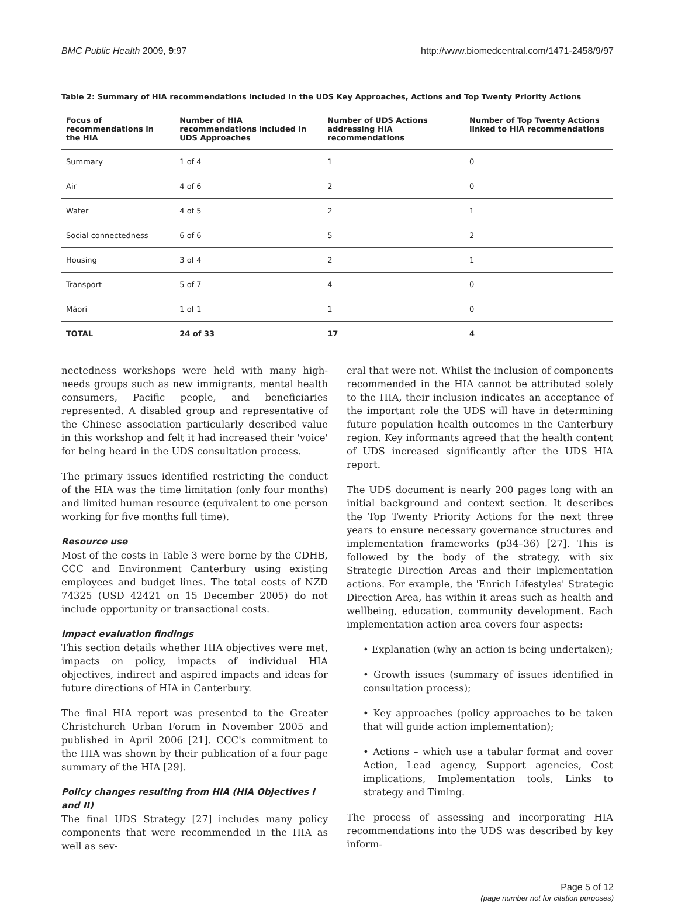BMC Public Health 2009, 9:97 http://www.biomedcentral.com/1471-2458/9/97
Table 2: Summary of HIA recommendations included in the UDS Key Approaches, Actions and Top Twenty Priority Actions
| Focus of recommendations in the HIA | Number of HIA recommendations included in UDS Approaches | Number of UDS Actions addressing HIA recommendations | Number of Top Twenty Actions linked to HIA recommendations |
| --- | --- | --- | --- |
| Summary | 1 of 4 | 1 | 0 |
| Air | 4 of 6 | 2 | 0 |
| Water | 4 of 5 | 2 | 1 |
| Social connectedness | 6 of 6 | 5 | 2 |
| Housing | 3 of 4 | 2 | 1 |
| Transport | 5 of 7 | 4 | 0 |
| Māori | 1 of 1 | 1 | 0 |
| TOTAL | 24 of 33 | 17 | 4 |
nectedness workshops were held with many high-needs groups such as new immigrants, mental health consumers, Pacific people, and beneficiaries represented. A disabled group and representative of the Chinese association particularly described value in this workshop and felt it had increased their 'voice' for being heard in the UDS consultation process.
The primary issues identified restricting the conduct of the HIA was the time limitation (only four months) and limited human resource (equivalent to one person working for five months full time).
Resource use
Most of the costs in Table 3 were borne by the CDHB, CCC and Environment Canterbury using existing employees and budget lines. The total costs of NZD 74325 (USD 42421 on 15 December 2005) do not include opportunity or transactional costs.
Impact evaluation findings
This section details whether HIA objectives were met, impacts on policy, impacts of individual HIA objectives, indirect and aspired impacts and ideas for future directions of HIA in Canterbury.
The final HIA report was presented to the Greater Christchurch Urban Forum in November 2005 and published in April 2006 [21]. CCC's commitment to the HIA was shown by their publication of a four page summary of the HIA [29].
Policy changes resulting from HIA (HIA Objectives I and II)
The final UDS Strategy [27] includes many policy components that were recommended in the HIA as well as sev-
eral that were not. Whilst the inclusion of components recommended in the HIA cannot be attributed solely to the HIA, their inclusion indicates an acceptance of the important role the UDS will have in determining future population health outcomes in the Canterbury region. Key informants agreed that the health content of UDS increased significantly after the UDS HIA report.
The UDS document is nearly 200 pages long with an initial background and context section. It describes the Top Twenty Priority Actions for the next three years to ensure necessary governance structures and implementation frameworks (p34–36) [27]. This is followed by the body of the strategy, with six Strategic Direction Areas and their implementation actions. For example, the 'Enrich Lifestyles' Strategic Direction Area, has within it areas such as health and wellbeing, education, community development. Each implementation action area covers four aspects:
• Explanation (why an action is being undertaken);
• Growth issues (summary of issues identified in consultation process);
• Key approaches (policy approaches to be taken that will guide action implementation);
• Actions – which use a tabular format and cover Action, Lead agency, Support agencies, Cost implications, Implementation tools, Links to strategy and Timing.
The process of assessing and incorporating HIA recommendations into the UDS was described by key inform-
Page 5 of 12
(page number not for citation purposes)